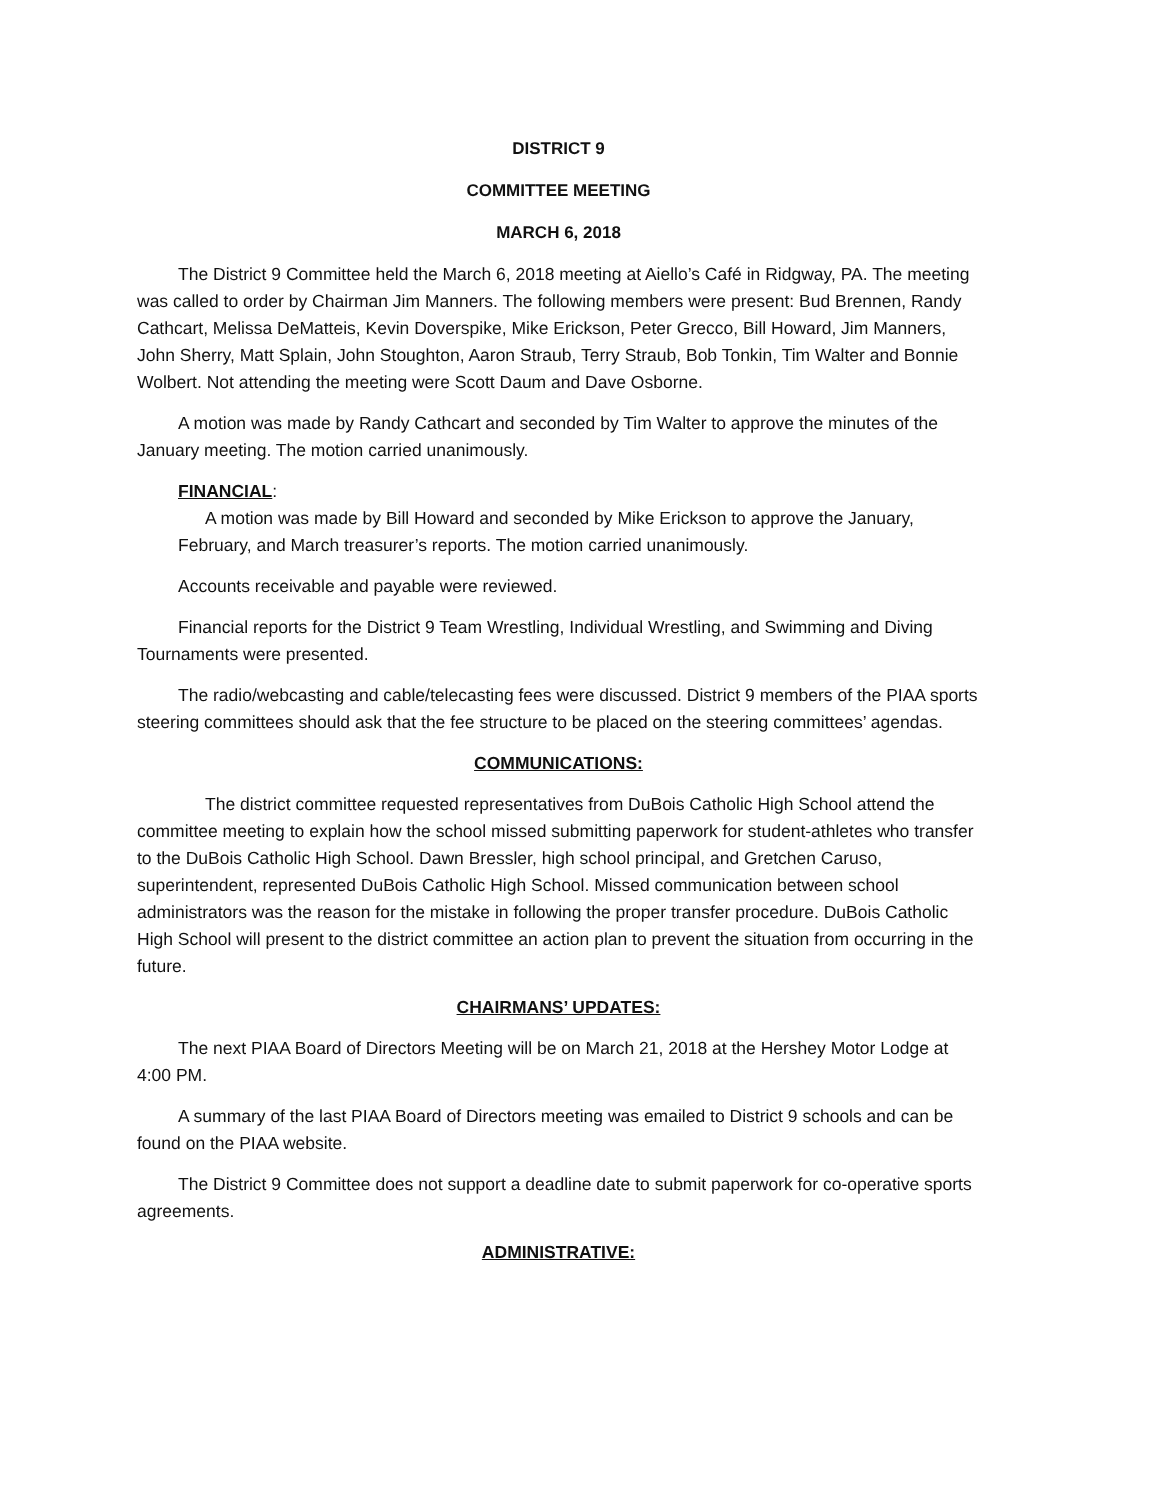DISTRICT 9
COMMITTEE MEETING
MARCH 6, 2018
The District 9 Committee held the March 6, 2018 meeting at Aiello’s Café in Ridgway, PA. The meeting was called to order by Chairman Jim Manners. The following members were present: Bud Brennen, Randy Cathcart, Melissa DeMatteis, Kevin Doverspike, Mike Erickson, Peter Grecco, Bill Howard, Jim Manners, John Sherry, Matt Splain, John Stoughton, Aaron Straub, Terry Straub, Bob Tonkin, Tim Walter and Bonnie Wolbert. Not attending the meeting were Scott Daum and Dave Osborne.
A motion was made by Randy Cathcart and seconded by Tim Walter to approve the minutes of the January meeting. The motion carried unanimously.
FINANCIAL:
A motion was made by Bill Howard and seconded by Mike Erickson to approve the January, February, and March treasurer’s reports. The motion carried unanimously.
Accounts receivable and payable were reviewed.
Financial reports for the District 9 Team Wrestling, Individual Wrestling, and Swimming and Diving Tournaments were presented.
The radio/webcasting and cable/telecasting fees were discussed. District 9 members of the PIAA sports steering committees should ask that the fee structure to be placed on the steering committees’ agendas.
COMMUNICATIONS:
The district committee requested representatives from DuBois Catholic High School attend the committee meeting to explain how the school missed submitting paperwork for student-athletes who transfer to the DuBois Catholic High School. Dawn Bressler, high school principal, and Gretchen Caruso, superintendent, represented DuBois Catholic High School. Missed communication between school administrators was the reason for the mistake in following the proper transfer procedure. DuBois Catholic High School will present to the district committee an action plan to prevent the situation from occurring in the future.
CHAIRMANS’ UPDATES:
The next PIAA Board of Directors Meeting will be on March 21, 2018 at the Hershey Motor Lodge at 4:00 PM.
A summary of the last PIAA Board of Directors meeting was emailed to District 9 schools and can be found on the PIAA website.
The District 9 Committee does not support a deadline date to submit paperwork for co-operative sports agreements.
ADMINISTRATIVE: